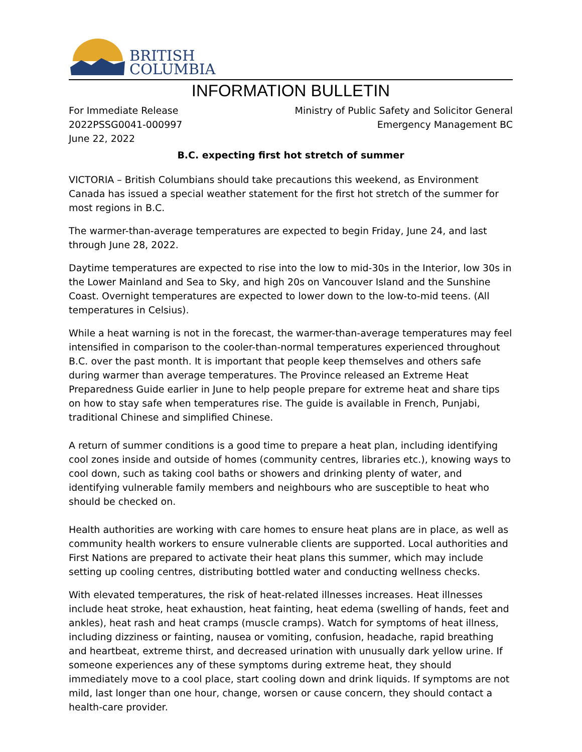BRITISH
COLUMBIA
INFORMATION BULLETIN
For Immediate Release
2022PSSG0041-000997
June 22, 2022
Ministry of Public Safety and Solicitor General
Emergency Management BC
B.C. expecting first hot stretch of summer
VICTORIA – British Columbians should take precautions this weekend, as Environment Canada has issued a special weather statement for the first hot stretch of the summer for most regions in B.C.
The warmer-than-average temperatures are expected to begin Friday, June 24, and last through June 28, 2022.
Daytime temperatures are expected to rise into the low to mid-30s in the Interior, low 30s in the Lower Mainland and Sea to Sky, and high 20s on Vancouver Island and the Sunshine Coast. Overnight temperatures are expected to lower down to the low-to-mid teens. (All temperatures in Celsius).
While a heat warning is not in the forecast, the warmer-than-average temperatures may feel intensified in comparison to the cooler-than-normal temperatures experienced throughout B.C. over the past month. It is important that people keep themselves and others safe during warmer than average temperatures. The Province released an Extreme Heat Preparedness Guide earlier in June to help people prepare for extreme heat and share tips on how to stay safe when temperatures rise. The guide is available in French, Punjabi, traditional Chinese and simplified Chinese.
A return of summer conditions is a good time to prepare a heat plan, including identifying cool zones inside and outside of homes (community centres, libraries etc.), knowing ways to cool down, such as taking cool baths or showers and drinking plenty of water, and identifying vulnerable family members and neighbours who are susceptible to heat who should be checked on.
Health authorities are working with care homes to ensure heat plans are in place, as well as community health workers to ensure vulnerable clients are supported. Local authorities and First Nations are prepared to activate their heat plans this summer, which may include setting up cooling centres, distributing bottled water and conducting wellness checks.
With elevated temperatures, the risk of heat-related illnesses increases. Heat illnesses include heat stroke, heat exhaustion, heat fainting, heat edema (swelling of hands, feet and ankles), heat rash and heat cramps (muscle cramps). Watch for symptoms of heat illness, including dizziness or fainting, nausea or vomiting, confusion, headache, rapid breathing and heartbeat, extreme thirst, and decreased urination with unusually dark yellow urine. If someone experiences any of these symptoms during extreme heat, they should immediately move to a cool place, start cooling down and drink liquids. If symptoms are not mild, last longer than one hour, change, worsen or cause concern, they should contact a health-care provider.